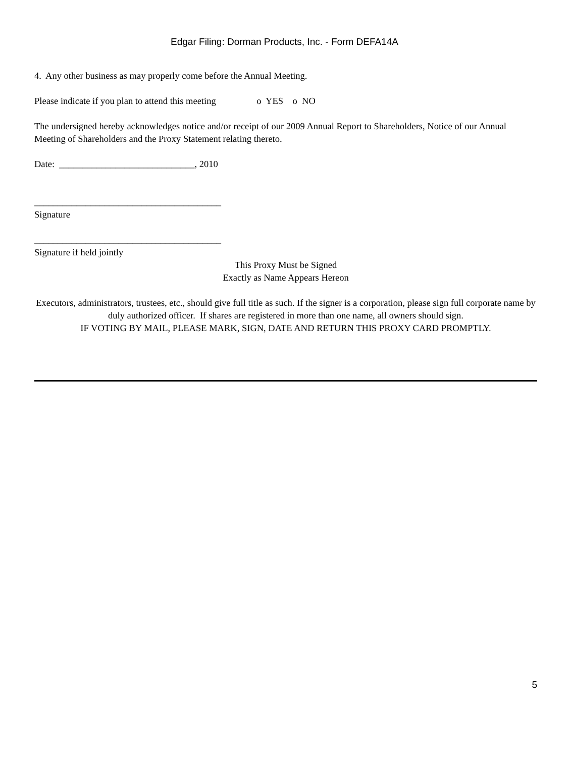Edgar Filing: Dorman Products, Inc. - Form DEFA14A
4. Any other business as may properly come before the Annual Meeting.
Please indicate if you plan to attend this meeting o YES o NO
The undersigned hereby acknowledges notice and/or receipt of our 2009 Annual Report to Shareholders, Notice of our Annual Meeting of Shareholders and the Proxy Statement relating thereto.
Date: _____________________________, 2010
________________________________________
Signature
________________________________________
Signature if held jointly
This Proxy Must be Signed
Exactly as Name Appears Hereon
Executors, administrators, trustees, etc., should give full title as such. If the signer is a corporation, please sign full corporate name by duly authorized officer. If shares are registered in more than one name, all owners should sign.
IF VOTING BY MAIL, PLEASE MARK, SIGN, DATE AND RETURN THIS PROXY CARD PROMPTLY.
5